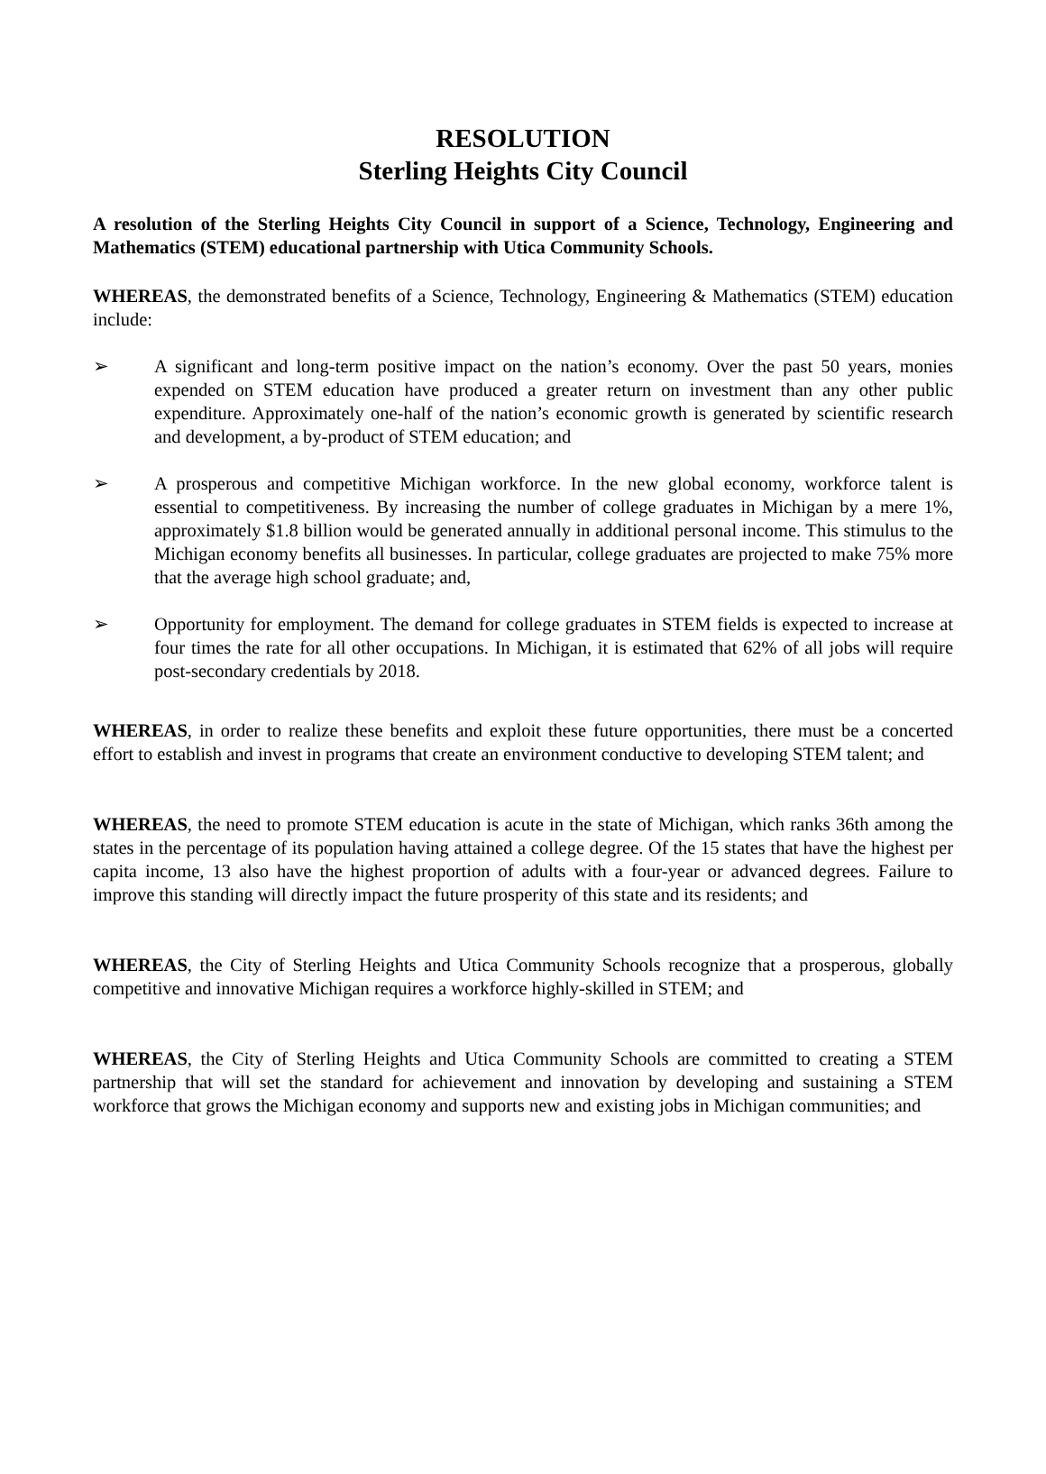RESOLUTION
Sterling Heights City Council
A resolution of the Sterling Heights City Council in support of a Science, Technology, Engineering and Mathematics (STEM) educational partnership with Utica Community Schools.
WHEREAS, the demonstrated benefits of a Science, Technology, Engineering & Mathematics (STEM) education include:
➢ A significant and long-term positive impact on the nation’s economy. Over the past 50 years, monies expended on STEM education have produced a greater return on investment than any other public expenditure. Approximately one-half of the nation’s economic growth is generated by scientific research and development, a by-product of STEM education; and
➢ A prosperous and competitive Michigan workforce. In the new global economy, workforce talent is essential to competitiveness. By increasing the number of college graduates in Michigan by a mere 1%, approximately $1.8 billion would be generated annually in additional personal income. This stimulus to the Michigan economy benefits all businesses. In particular, college graduates are projected to make 75% more that the average high school graduate; and,
➢ Opportunity for employment. The demand for college graduates in STEM fields is expected to increase at four times the rate for all other occupations. In Michigan, it is estimated that 62% of all jobs will require post-secondary credentials by 2018.
WHEREAS, in order to realize these benefits and exploit these future opportunities, there must be a concerted effort to establish and invest in programs that create an environment conductive to developing STEM talent; and
WHEREAS, the need to promote STEM education is acute in the state of Michigan, which ranks 36th among the states in the percentage of its population having attained a college degree. Of the 15 states that have the highest per capita income, 13 also have the highest proportion of adults with a four-year or advanced degrees. Failure to improve this standing will directly impact the future prosperity of this state and its residents; and
WHEREAS, the City of Sterling Heights and Utica Community Schools recognize that a prosperous, globally competitive and innovative Michigan requires a workforce highly-skilled in STEM; and
WHEREAS, the City of Sterling Heights and Utica Community Schools are committed to creating a STEM partnership that will set the standard for achievement and innovation by developing and sustaining a STEM workforce that grows the Michigan economy and supports new and existing jobs in Michigan communities; and